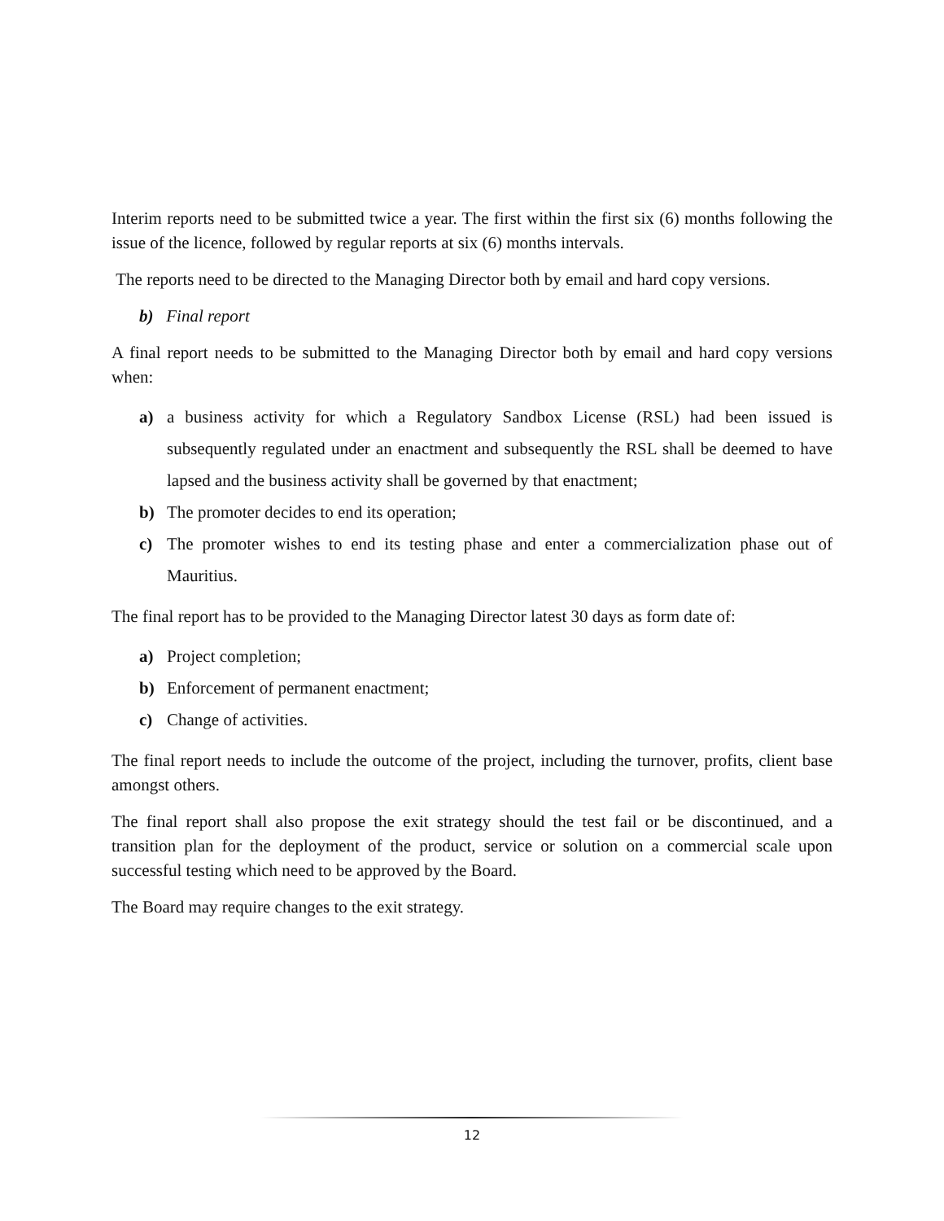Interim reports need to be submitted twice a year. The first within the first six (6) months following the issue of the licence, followed by regular reports at six (6) months intervals.
The reports need to be directed to the Managing Director both by email and hard copy versions.
b) Final report
A final report needs to be submitted to the Managing Director both by email and hard copy versions when:
a) a business activity for which a Regulatory Sandbox License (RSL) had been issued is subsequently regulated under an enactment and subsequently the RSL shall be deemed to have lapsed and the business activity shall be governed by that enactment;
b) The promoter decides to end its operation;
c) The promoter wishes to end its testing phase and enter a commercialization phase out of Mauritius.
The final report has to be provided to the Managing Director latest 30 days as form date of:
a) Project completion;
b) Enforcement of permanent enactment;
c) Change of activities.
The final report needs to include the outcome of the project, including the turnover, profits, client base amongst others.
The final report shall also propose the exit strategy should the test fail or be discontinued, and a transition plan for the deployment of the product, service or solution on a commercial scale upon successful testing which need to be approved by the Board.
The Board may require changes to the exit strategy.
12